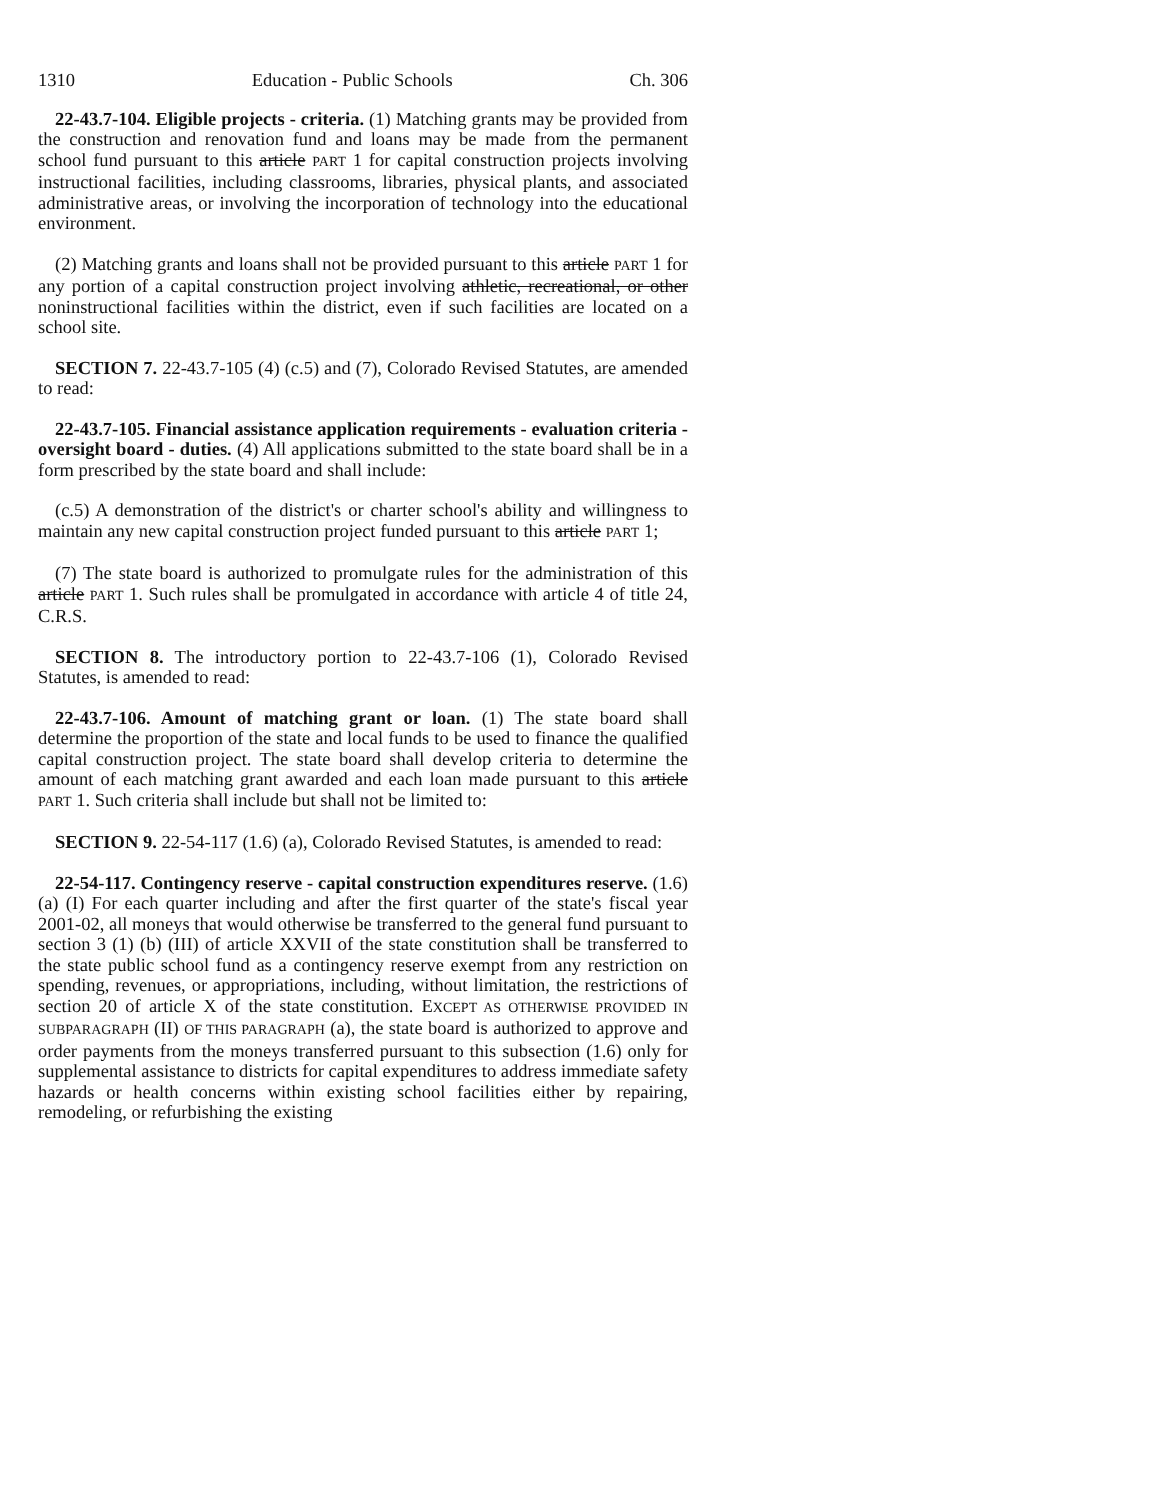1310 Education - Public Schools Ch. 306
22-43.7-104. Eligible projects - criteria. (1) Matching grants may be provided from the construction and renovation fund and loans may be made from the permanent school fund pursuant to this article PART 1 for capital construction projects involving instructional facilities, including classrooms, libraries, physical plants, and associated administrative areas, or involving the incorporation of technology into the educational environment.
(2) Matching grants and loans shall not be provided pursuant to this article PART 1 for any portion of a capital construction project involving athletic, recreational, or other noninstructional facilities within the district, even if such facilities are located on a school site.
SECTION 7. 22-43.7-105 (4) (c.5) and (7), Colorado Revised Statutes, are amended to read:
22-43.7-105. Financial assistance application requirements - evaluation criteria - oversight board - duties. (4) All applications submitted to the state board shall be in a form prescribed by the state board and shall include:
(c.5) A demonstration of the district's or charter school's ability and willingness to maintain any new capital construction project funded pursuant to this article PART 1;
(7) The state board is authorized to promulgate rules for the administration of this article PART 1. Such rules shall be promulgated in accordance with article 4 of title 24, C.R.S.
SECTION 8. The introductory portion to 22-43.7-106 (1), Colorado Revised Statutes, is amended to read:
22-43.7-106. Amount of matching grant or loan. (1) The state board shall determine the proportion of the state and local funds to be used to finance the qualified capital construction project. The state board shall develop criteria to determine the amount of each matching grant awarded and each loan made pursuant to this article PART 1. Such criteria shall include but shall not be limited to:
SECTION 9. 22-54-117 (1.6) (a), Colorado Revised Statutes, is amended to read:
22-54-117. Contingency reserve - capital construction expenditures reserve. (1.6) (a) (I) For each quarter including and after the first quarter of the state's fiscal year 2001-02, all moneys that would otherwise be transferred to the general fund pursuant to section 3 (1) (b) (III) of article XXVII of the state constitution shall be transferred to the state public school fund as a contingency reserve exempt from any restriction on spending, revenues, or appropriations, including, without limitation, the restrictions of section 20 of article X of the state constitution. EXCEPT AS OTHERWISE PROVIDED IN SUBPARAGRAPH (II) OF THIS PARAGRAPH (a), the state board is authorized to approve and order payments from the moneys transferred pursuant to this subsection (1.6) only for supplemental assistance to districts for capital expenditures to address immediate safety hazards or health concerns within existing school facilities either by repairing, remodeling, or refurbishing the existing